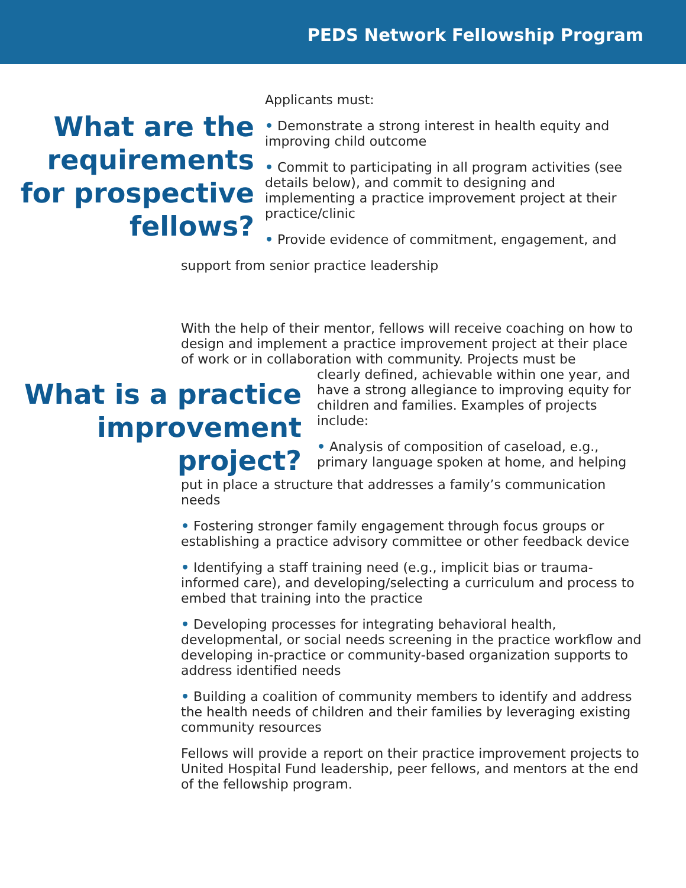PEDS Network Fellowship Program
What are the requirements for prospective fellows?
Applicants must:
• Demonstrate a strong interest in health equity and improving child outcome
• Commit to participating in all program activities (see details below), and commit to designing and implementing a practice improvement project at their practice/clinic
• Provide evidence of commitment, engagement, and
support from senior practice leadership
With the help of their mentor, fellows will receive coaching on how to design and implement a practice improvement project at their place of work or in collaboration with community. Projects must be
What is a practice improvement project?
clearly defined, achievable within one year, and have a strong allegiance to improving equity for children and families. Examples of projects include:
• Analysis of composition of caseload, e.g., primary language spoken at home, and helping
put in place a structure that addresses a family’s communication needs
• Fostering stronger family engagement through focus groups or establishing a practice advisory committee or other feedback device
• Identifying a staff training need (e.g., implicit bias or trauma-informed care), and developing/selecting a curriculum and process to embed that training into the practice
• Developing processes for integrating behavioral health, developmental, or social needs screening in the practice workflow and developing in-practice or community-based organization supports to address identified needs
• Building a coalition of community members to identify and address the health needs of children and their families by leveraging existing community resources
Fellows will provide a report on their practice improvement projects to United Hospital Fund leadership, peer fellows, and mentors at the end of the fellowship program.